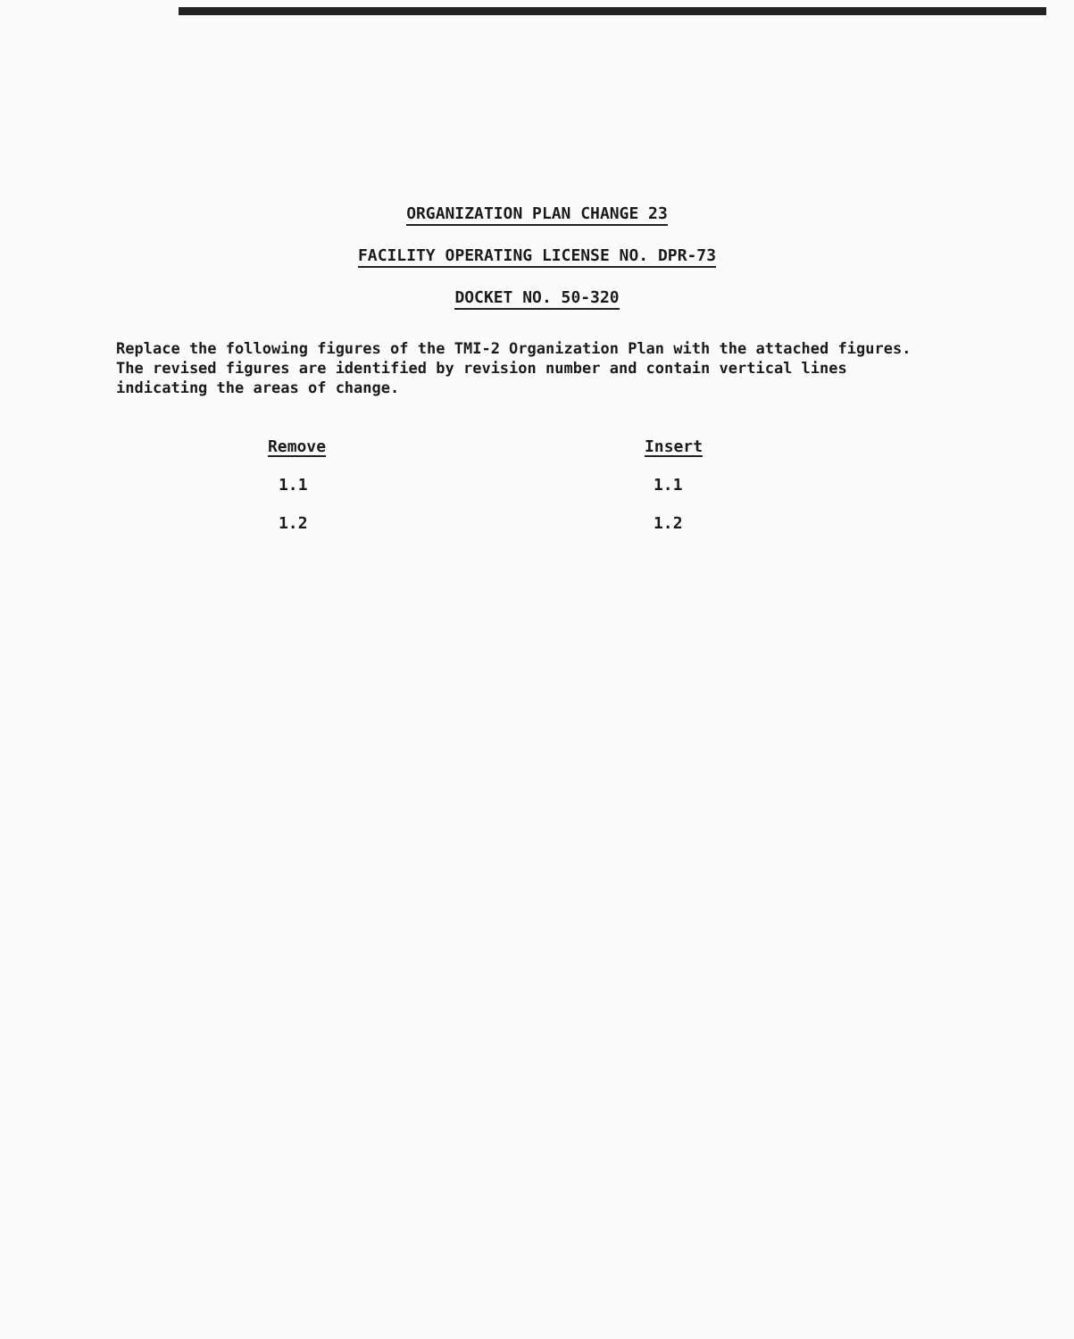ORGANIZATION PLAN CHANGE 23
FACILITY OPERATING LICENSE NO. DPR-73
DOCKET NO. 50-320
Replace the following figures of the TMI-2 Organization Plan with the attached figures. The revised figures are identified by revision number and contain vertical lines indicating the areas of change.
| Remove | Insert |
| --- | --- |
| 1.1 | 1.1 |
| 1.2 | 1.2 |